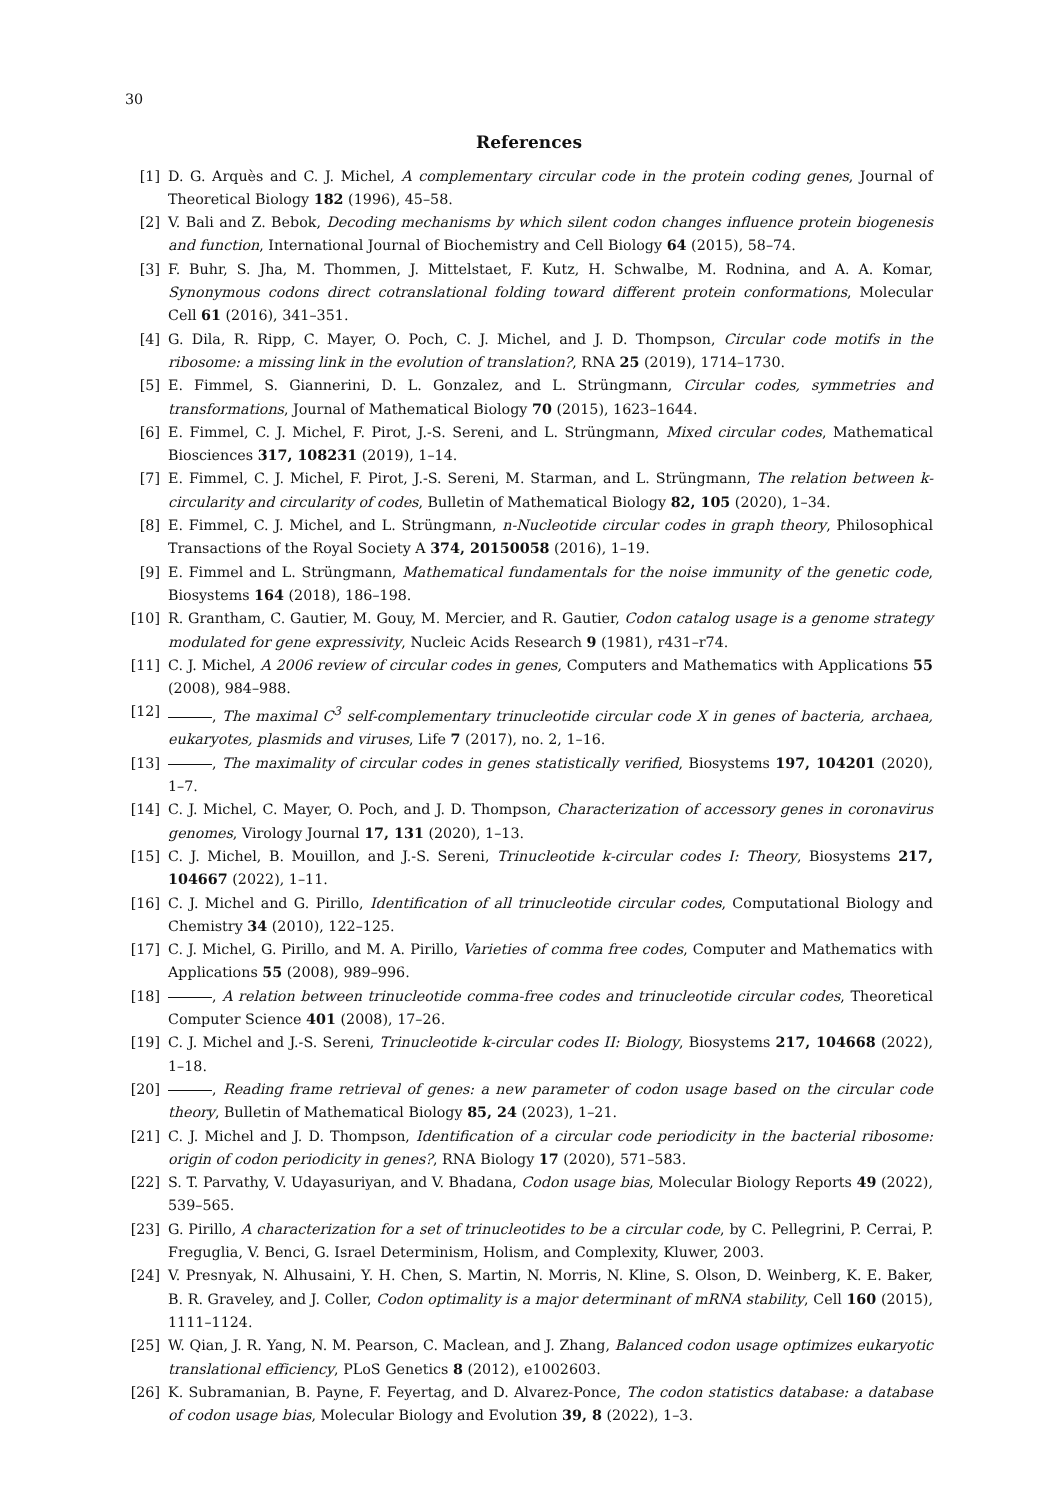30
References
[1] D. G. Arquès and C. J. Michel, A complementary circular code in the protein coding genes, Journal of Theoretical Biology 182 (1996), 45–58.
[2] V. Bali and Z. Bebok, Decoding mechanisms by which silent codon changes influence protein biogenesis and function, International Journal of Biochemistry and Cell Biology 64 (2015), 58–74.
[3] F. Buhr, S. Jha, M. Thommen, J. Mittelstaet, F. Kutz, H. Schwalbe, M. Rodnina, and A. A. Komar, Synonymous codons direct cotranslational folding toward different protein conformations, Molecular Cell 61 (2016), 341–351.
[4] G. Dila, R. Ripp, C. Mayer, O. Poch, C. J. Michel, and J. D. Thompson, Circular code motifs in the ribosome: a missing link in the evolution of translation?, RNA 25 (2019), 1714–1730.
[5] E. Fimmel, S. Giannerini, D. L. Gonzalez, and L. Strüngmann, Circular codes, symmetries and transformations, Journal of Mathematical Biology 70 (2015), 1623–1644.
[6] E. Fimmel, C. J. Michel, F. Pirot, J.-S. Sereni, and L. Strüngmann, Mixed circular codes, Mathematical Biosciences 317, 108231 (2019), 1–14.
[7] E. Fimmel, C. J. Michel, F. Pirot, J.-S. Sereni, M. Starman, and L. Strüngmann, The relation between k-circularity and circularity of codes, Bulletin of Mathematical Biology 82, 105 (2020), 1–34.
[8] E. Fimmel, C. J. Michel, and L. Strüngmann, n-Nucleotide circular codes in graph theory, Philosophical Transactions of the Royal Society A 374, 20150058 (2016), 1–19.
[9] E. Fimmel and L. Strüngmann, Mathematical fundamentals for the noise immunity of the genetic code, Biosystems 164 (2018), 186–198.
[10] R. Grantham, C. Gautier, M. Gouy, M. Mercier, and R. Gautier, Codon catalog usage is a genome strategy modulated for gene expressivity, Nucleic Acids Research 9 (1981), r431–r74.
[11] C. J. Michel, A 2006 review of circular codes in genes, Computers and Mathematics with Applications 55 (2008), 984–988.
[12] , The maximal C<sup>3</sup> self-complementary trinucleotide circular code X in genes of bacteria, archaea, eukaryotes, plasmids and viruses, Life 7 (2017), no. 2, 1–16.
[13] , The maximality of circular codes in genes statistically verified, Biosystems 197, 104201 (2020), 1–7.
[14] C. J. Michel, C. Mayer, O. Poch, and J. D. Thompson, Characterization of accessory genes in coronavirus genomes, Virology Journal 17, 131 (2020), 1–13.
[15] C. J. Michel, B. Mouillon, and J.-S. Sereni, Trinucleotide k-circular codes I: Theory, Biosystems 217, 104667 (2022), 1–11.
[16] C. J. Michel and G. Pirillo, Identification of all trinucleotide circular codes, Computational Biology and Chemistry 34 (2010), 122–125.
[17] C. J. Michel, G. Pirillo, and M. A. Pirillo, Varieties of comma free codes, Computer and Mathematics with Applications 55 (2008), 989–996.
[18] , A relation between trinucleotide comma-free codes and trinucleotide circular codes, Theoretical Computer Science 401 (2008), 17–26.
[19] C. J. Michel and J.-S. Sereni, Trinucleotide k-circular codes II: Biology, Biosystems 217, 104668 (2022), 1–18.
[20] , Reading frame retrieval of genes: a new parameter of codon usage based on the circular code theory, Bulletin of Mathematical Biology 85, 24 (2023), 1–21.
[21] C. J. Michel and J. D. Thompson, Identification of a circular code periodicity in the bacterial ribosome: origin of codon periodicity in genes?, RNA Biology 17 (2020), 571–583.
[22] S. T. Parvathy, V. Udayasuriyan, and V. Bhadana, Codon usage bias, Molecular Biology Reports 49 (2022), 539–565.
[23] G. Pirillo, A characterization for a set of trinucleotides to be a circular code, by C. Pellegrini, P. Cerrai, P. Freguglia, V. Benci, G. Israel Determinism, Holism, and Complexity, Kluwer, 2003.
[24] V. Presnyak, N. Alhusaini, Y. H. Chen, S. Martin, N. Morris, N. Kline, S. Olson, D. Weinberg, K. E. Baker, B. R. Graveley, and J. Coller, Codon optimality is a major determinant of mRNA stability, Cell 160 (2015), 1111–1124.
[25] W. Qian, J. R. Yang, N. M. Pearson, C. Maclean, and J. Zhang, Balanced codon usage optimizes eukaryotic translational efficiency, PLoS Genetics 8 (2012), e1002603.
[26] K. Subramanian, B. Payne, F. Feyertag, and D. Alvarez-Ponce, The codon statistics database: a database of codon usage bias, Molecular Biology and Evolution 39, 8 (2022), 1–3.